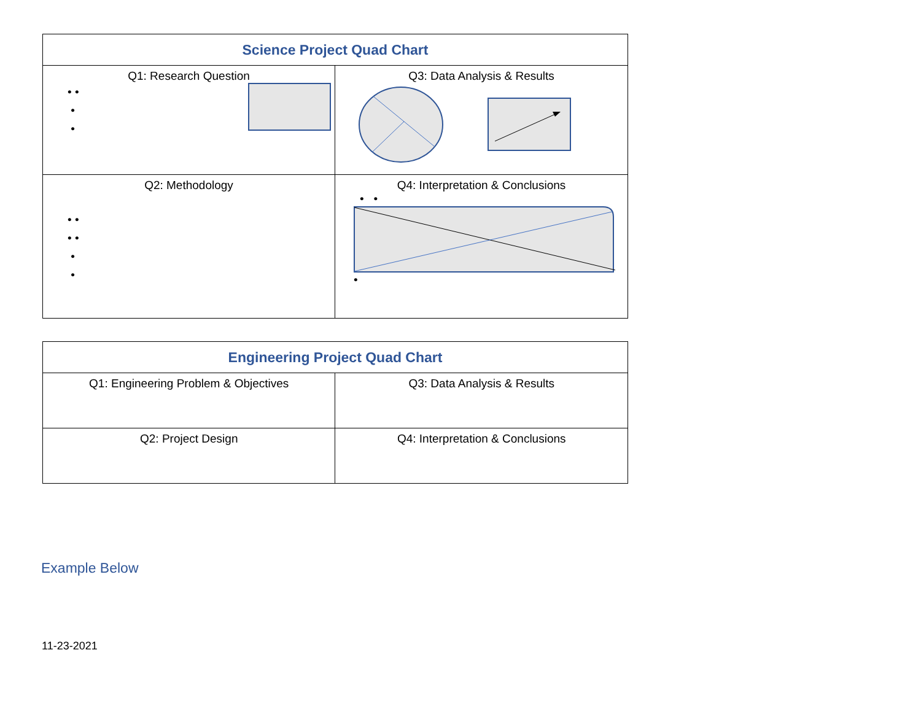| Science Project Quad Chart | |
| --- | --- |
| Q1: Research Question • • • • | Q3: Data Analysis & Results |
| Q2: Methodology • • • • • • | Q4: Interpretation & Conclusions • • • |
| Engineering Project Quad Chart | |
| --- | --- |
| Q1: Engineering Problem & Objectives | Q3: Data Analysis & Results |
| Q2: Project Design | Q4: Interpretation & Conclusions |
Example Below
11-23-2021